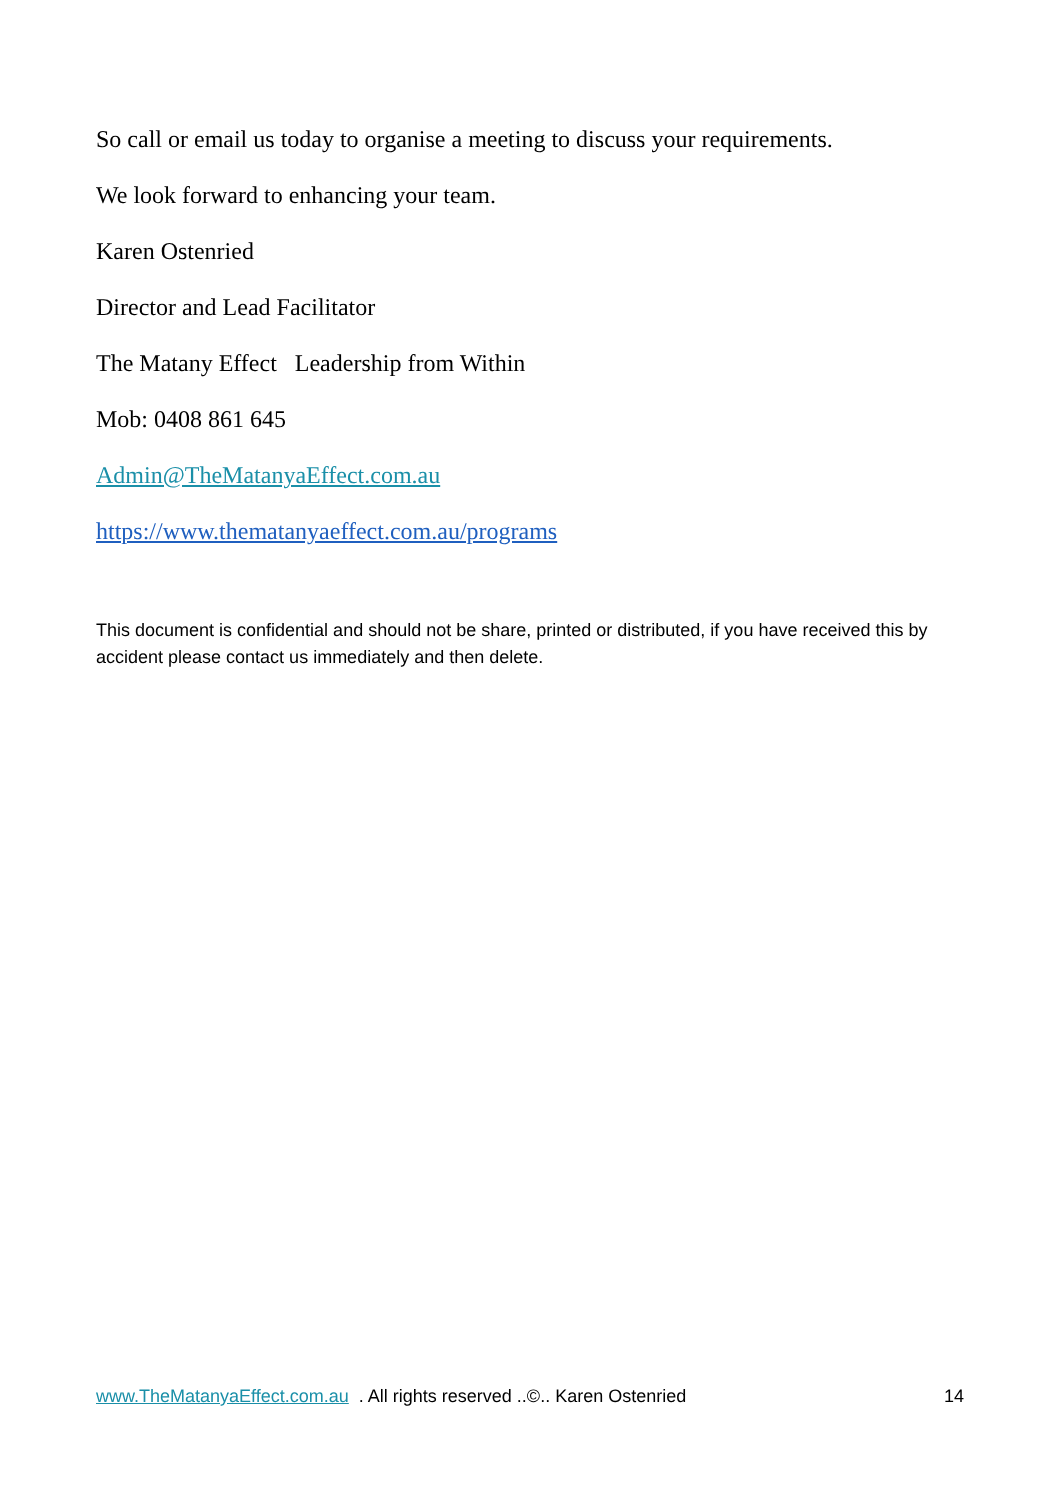So call or email us today to organise a meeting to discuss your requirements.
We look forward to enhancing your team.
Karen Ostenried
Director and Lead Facilitator
The Matany Effect Leadership from Within
Mob: 0408 861 645
Admin@TheMatanyaEffect.com.au
https://www.thematanyaeffect.com.au/programs
This document is confidential and should not be share, printed or distributed, if you have received this by accident please contact us immediately and then delete.
www.TheMatanyaEffect.com.au . All rights reserved ..©.. Karen Ostenried 14